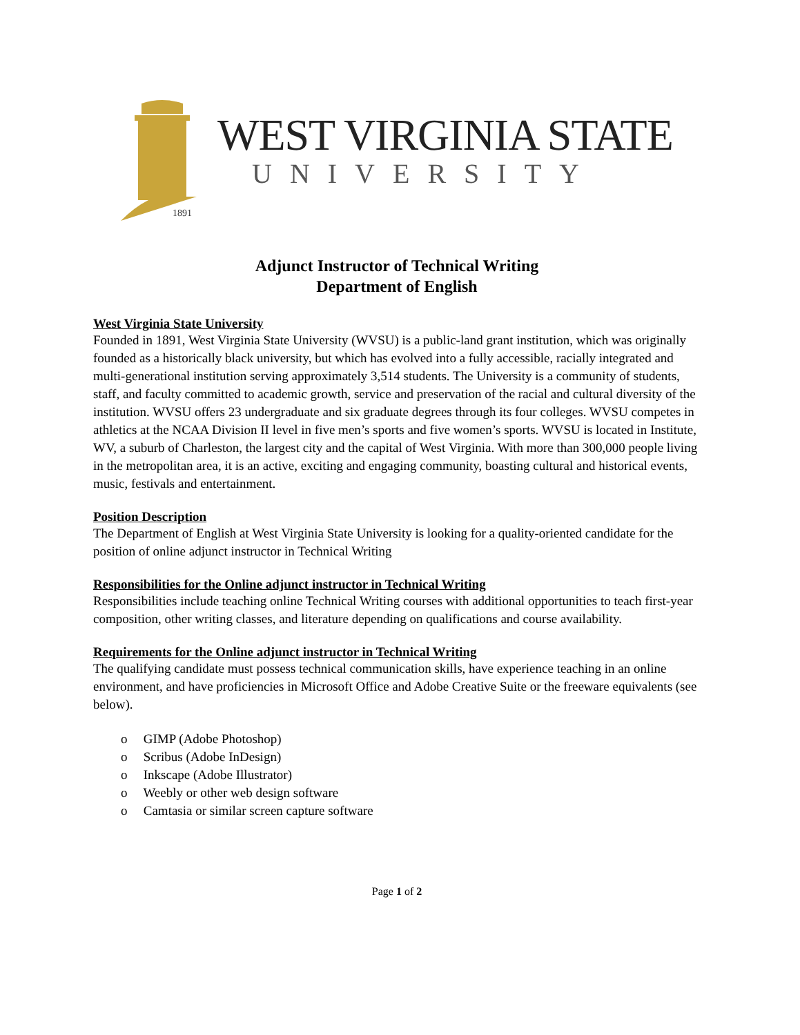1891
WEST VIRGINIA STATE
UNIVERSITY
Adjunct Instructor of Technical Writing
Department of English
West Virginia State University
Founded in 1891, West Virginia State University (WVSU) is a public-land grant institution, which was originally founded as a historically black university, but which has evolved into a fully accessible, racially integrated and multi-generational institution serving approximately 3,514 students. The University is a community of students, staff, and faculty committed to academic growth, service and preservation of the racial and cultural diversity of the institution. WVSU offers 23 undergraduate and six graduate degrees through its four colleges. WVSU competes in athletics at the NCAA Division II level in five men’s sports and five women’s sports. WVSU is located in Institute, WV, a suburb of Charleston, the largest city and the capital of West Virginia. With more than 300,000 people living in the metropolitan area, it is an active, exciting and engaging community, boasting cultural and historical events, music, festivals and entertainment.
Position Description
The Department of English at West Virginia State University is looking for a quality-oriented candidate for the position of online adjunct instructor in Technical Writing
Responsibilities for the Online adjunct instructor in Technical Writing
Responsibilities include teaching online Technical Writing courses with additional opportunities to teach first-year composition, other writing classes, and literature depending on qualifications and course availability.
Requirements for the Online adjunct instructor in Technical Writing
The qualifying candidate must possess technical communication skills, have experience teaching in an online environment, and have proficiencies in Microsoft Office and Adobe Creative Suite or the freeware equivalents (see below).
o GIMP (Adobe Photoshop)
o Scribus (Adobe InDesign)
o Inkscape (Adobe Illustrator)
o Weebly or other web design software
o Camtasia or similar screen capture software
Page 1 of 2